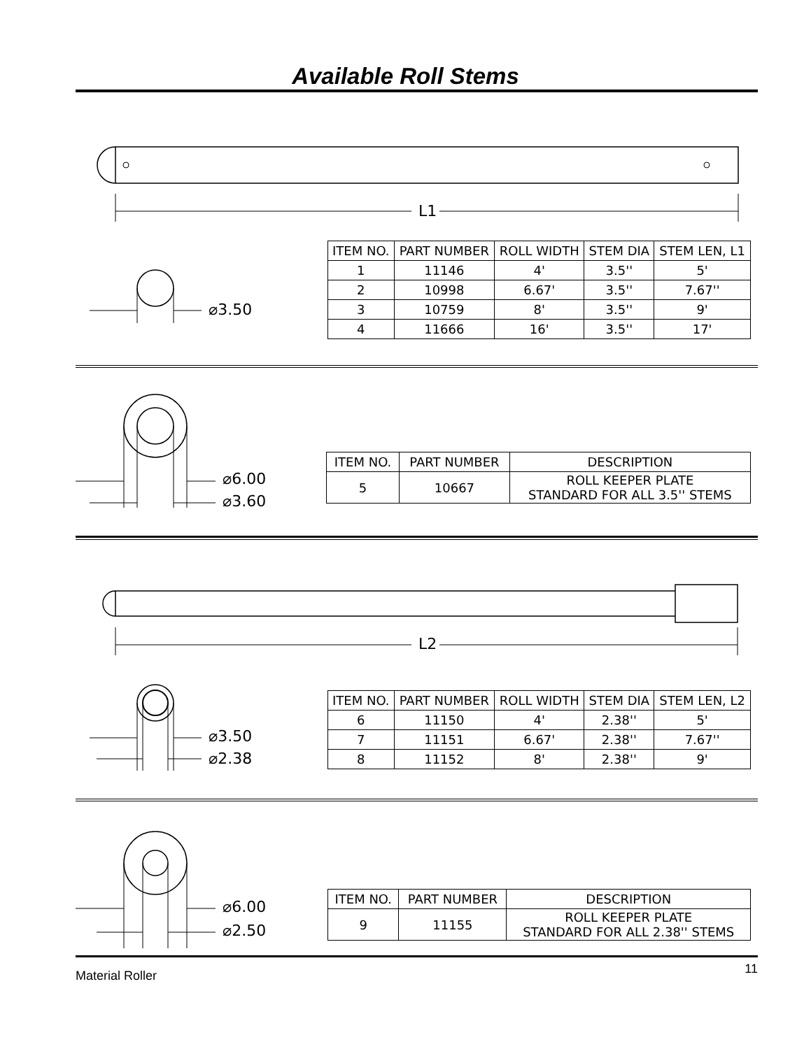Available Roll Stems
L1
⌀3.50
| ITEM NO. | PART NUMBER | ROLL WIDTH | STEM DIA | STEM LEN, L1 |
| --- | --- | --- | --- | --- |
| 1 | 11146 | 4' | 3.5'' | 5' |
| 2 | 10998 | 6.67' | 3.5'' | 7.67'' |
| 3 | 10759 | 8' | 3.5'' | 9' |
| 4 | 11666 | 16' | 3.5'' | 17' |
⌀6.00
⌀3.60
| ITEM NO. | PART NUMBER | DESCRIPTION |
| --- | --- | --- |
| 5 | 10667 | ROLL KEEPER PLATE STANDARD FOR ALL 3.5'' STEMS |
L2
⌀3.50
⌀2.38
| ITEM NO. | PART NUMBER | ROLL WIDTH | STEM DIA | STEM LEN, L2 |
| --- | --- | --- | --- | --- |
| 6 | 11150 | 4' | 2.38'' | 5' |
| 7 | 11151 | 6.67' | 2.38'' | 7.67'' |
| 8 | 11152 | 8' | 2.38'' | 9' |
⌀6.00
⌀2.50
| ITEM NO. | PART NUMBER | DESCRIPTION |
| --- | --- | --- |
| 9 | 11155 | ROLL KEEPER PLATE STANDARD FOR ALL 2.38'' STEMS |
Material Roller 11